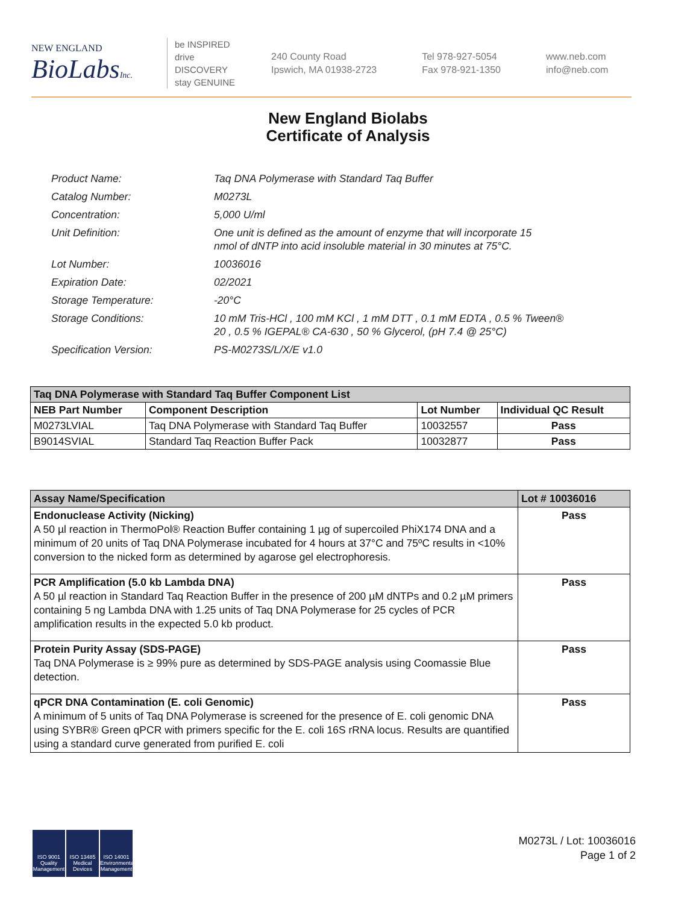NEW ENGLAND
BioLabsInc.
be INSPIRED
drive DISCOVERY
stay GENUINE
240 County Road
Ipswich, MA 01938-2723
Tel 978-927-5054
Fax 978-921-1350
www.neb.com
info@neb.com
New England Biolabs
Certificate of Analysis
| Product Name: | Taq DNA Polymerase with Standard Taq Buffer |
| Catalog Number: | M0273L |
| Concentration: | 5,000 U/ml |
| Unit Definition: | One unit is defined as the amount of enzyme that will incorporate 15 nmol of dNTP into acid insoluble material in 30 minutes at 75°C. |
| Lot Number: | 10036016 |
| Expiration Date: | 02/2021 |
| Storage Temperature: | -20°C |
| Storage Conditions: | 10 mM Tris-HCl , 100 mM KCl , 1 mM DTT , 0.1 mM EDTA , 0.5 % Tween® 20 , 0.5 % IGEPAL® CA-630 , 50 % Glycerol, (pH 7.4 @ 25°C) |
| Specification Version: | PS-M0273S/L/X/E v1.0 |
| Taq DNA Polymerase with Standard Taq Buffer Component List | | | |
| --- | --- | --- | --- |
| NEB Part Number | Component Description | Lot Number | Individual QC Result |
| M0273LVIAL | Taq DNA Polymerase with Standard Taq Buffer | 10032557 | Pass |
| B9014SVIAL | Standard Taq Reaction Buffer Pack | 10032877 | Pass |
| Assay Name/Specification | Lot # 10036016 |
| --- | --- |
| Endonuclease Activity (Nicking) A 50 µl reaction in ThermoPol® Reaction Buffer containing 1 µg of supercoiled PhiX174 DNA and a minimum of 20 units of Taq DNA Polymerase incubated for 4 hours at 37°C and 75ºC results in <10% conversion to the nicked form as determined by agarose gel electrophoresis. | Pass |
| PCR Amplification (5.0 kb Lambda DNA) A 50 µl reaction in Standard Taq Reaction Buffer in the presence of 200 µM dNTPs and 0.2 µM primers containing 5 ng Lambda DNA with 1.25 units of Taq DNA Polymerase for 25 cycles of PCR amplification results in the expected 5.0 kb product. | Pass |
| Protein Purity Assay (SDS-PAGE) Taq DNA Polymerase is ≥ 99% pure as determined by SDS-PAGE analysis using Coomassie Blue detection. | Pass |
| qPCR DNA Contamination (E. coli Genomic) A minimum of 5 units of Taq DNA Polymerase is screened for the presence of E. coli genomic DNA using SYBR® Green qPCR with primers specific for the E. coli 16S rRNA locus. Results are quantified using a standard curve generated from purified E. coli | Pass |
ISO 9001
Quality Management
ISO 13485
Medical Devices
ISO 14001
Environmental Management
M0273L / Lot: 10036016
Page 1 of 2